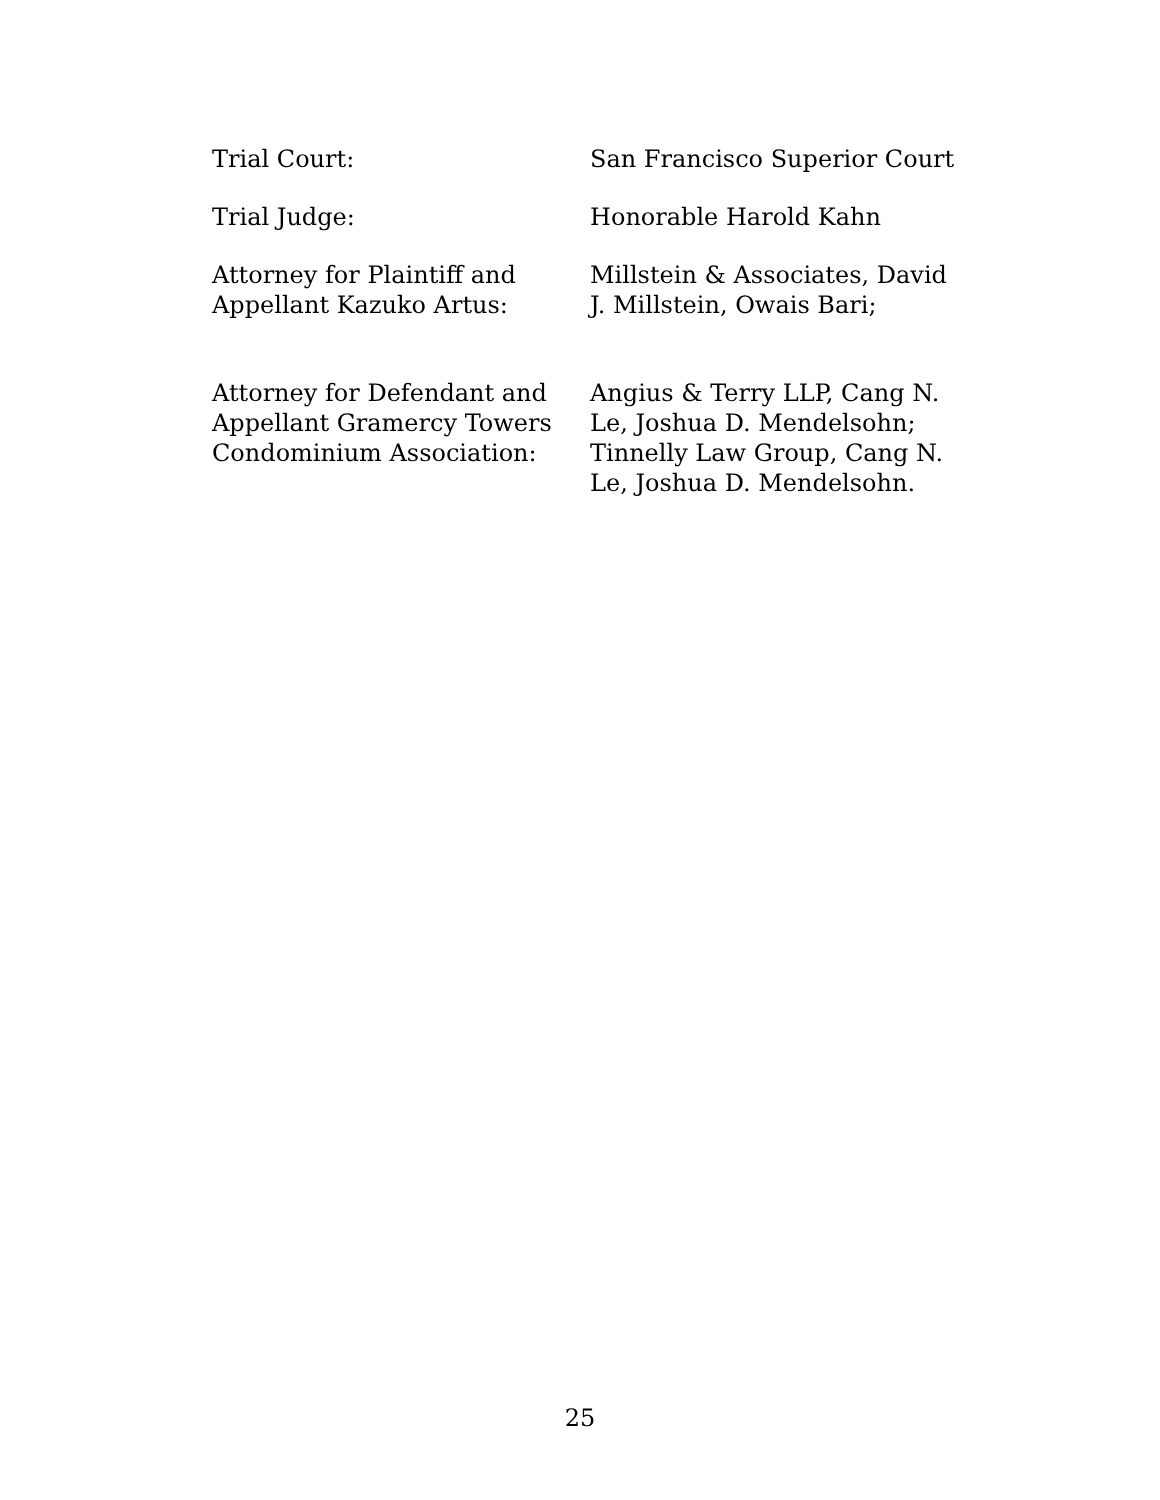| Trial Court: | San Francisco Superior Court |
| Trial Judge: | Honorable Harold Kahn |
| Attorney for Plaintiff and Appellant Kazuko Artus: | Millstein & Associates, David J. Millstein, Owais Bari; |
| Attorney for Defendant and Appellant Gramercy Towers Condominium Association: | Angius & Terry LLP, Cang N. Le, Joshua D. Mendelsohn; Tinnelly Law Group, Cang N. Le, Joshua D. Mendelsohn. |
25